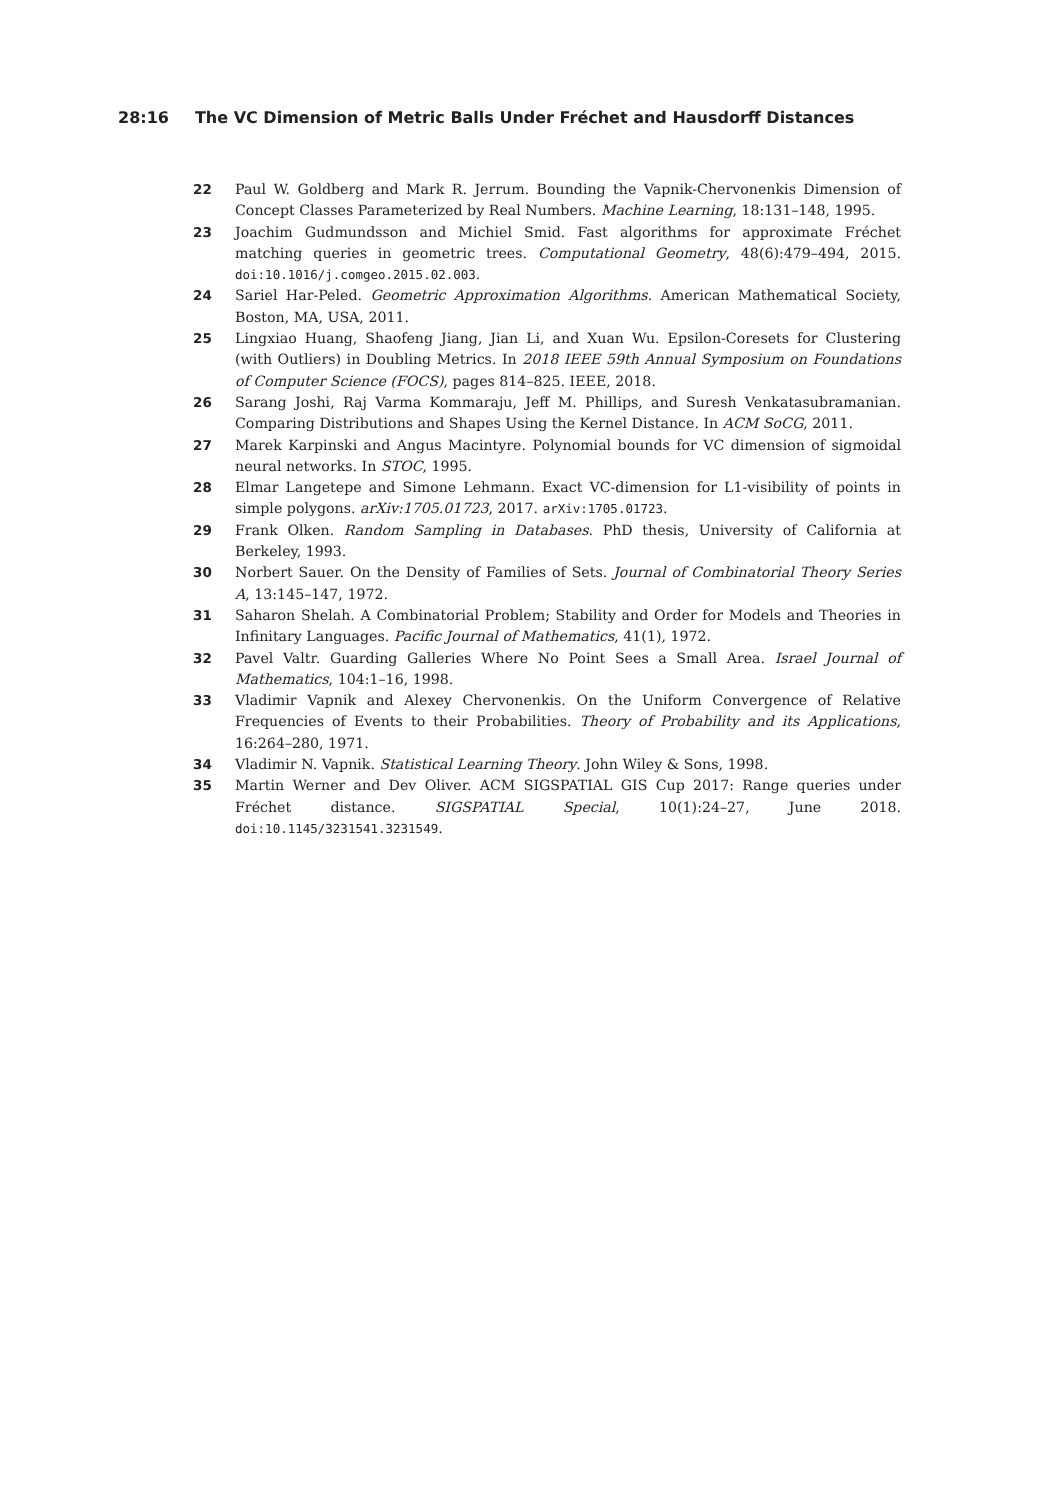28:16 The VC Dimension of Metric Balls Under Fréchet and Hausdorff Distances
22 Paul W. Goldberg and Mark R. Jerrum. Bounding the Vapnik-Chervonenkis Dimension of Concept Classes Parameterized by Real Numbers. Machine Learning, 18:131–148, 1995.
23 Joachim Gudmundsson and Michiel Smid. Fast algorithms for approximate Fréchet matching queries in geometric trees. Computational Geometry, 48(6):479–494, 2015. doi:10.1016/j.comgeo.2015.02.003.
24 Sariel Har-Peled. Geometric Approximation Algorithms. American Mathematical Society, Boston, MA, USA, 2011.
25 Lingxiao Huang, Shaofeng Jiang, Jian Li, and Xuan Wu. Epsilon-Coresets for Clustering (with Outliers) in Doubling Metrics. In 2018 IEEE 59th Annual Symposium on Foundations of Computer Science (FOCS), pages 814–825. IEEE, 2018.
26 Sarang Joshi, Raj Varma Kommaraju, Jeff M. Phillips, and Suresh Venkatasubramanian. Comparing Distributions and Shapes Using the Kernel Distance. In ACM SoCG, 2011.
27 Marek Karpinski and Angus Macintyre. Polynomial bounds for VC dimension of sigmoidal neural networks. In STOC, 1995.
28 Elmar Langetepe and Simone Lehmann. Exact VC-dimension for L1-visibility of points in simple polygons. arXiv:1705.01723, 2017. arXiv:1705.01723.
29 Frank Olken. Random Sampling in Databases. PhD thesis, University of California at Berkeley, 1993.
30 Norbert Sauer. On the Density of Families of Sets. Journal of Combinatorial Theory Series A, 13:145–147, 1972.
31 Saharon Shelah. A Combinatorial Problem; Stability and Order for Models and Theories in Infinitary Languages. Pacific Journal of Mathematics, 41(1), 1972.
32 Pavel Valtr. Guarding Galleries Where No Point Sees a Small Area. Israel Journal of Mathematics, 104:1–16, 1998.
33 Vladimir Vapnik and Alexey Chervonenkis. On the Uniform Convergence of Relative Frequencies of Events to their Probabilities. Theory of Probability and its Applications, 16:264–280, 1971.
34 Vladimir N. Vapnik. Statistical Learning Theory. John Wiley & Sons, 1998.
35 Martin Werner and Dev Oliver. ACM SIGSPATIAL GIS Cup 2017: Range queries under Fréchet distance. SIGSPATIAL Special, 10(1):24–27, June 2018. doi:10.1145/3231541.3231549.